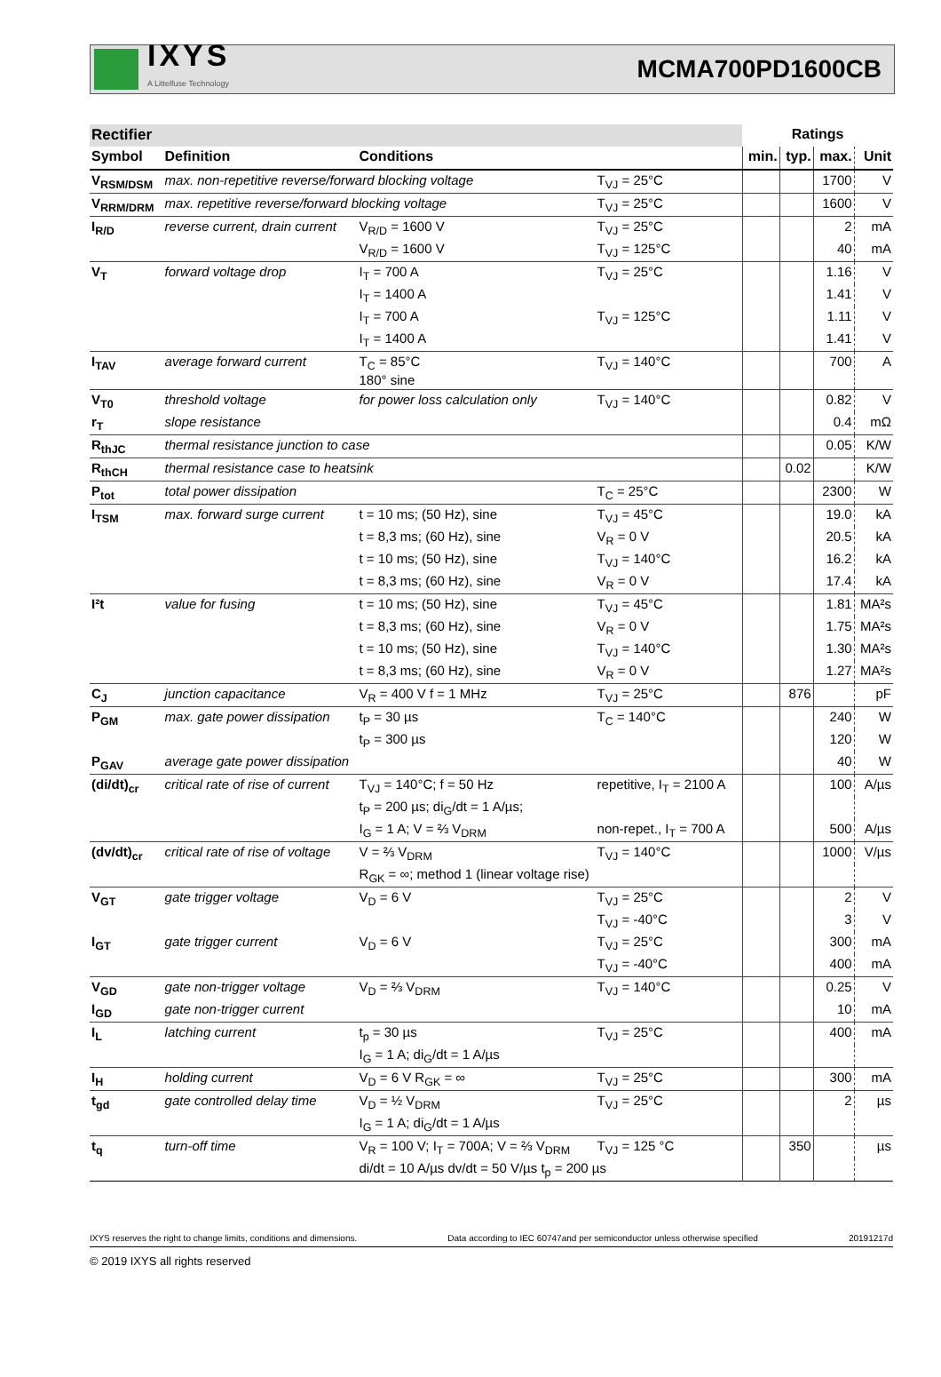IXYS
A Littelfuse Technology
MCMA700PD1600CB
| Rectifier | | | | Ratings | | | |
| Symbol | Definition | Conditions | | min. | typ. | max. | Unit |
| V<sub>RSM/DSM</sub> | max. non-repetitive reverse/forward blocking voltage | | T<sub>VJ</sub> = 25°C | | | 1700 | V |
| V<sub>RRM/DRM</sub> | max. repetitive reverse/forward blocking voltage | | T<sub>VJ</sub> = 25°C | | | 1600 | V |
| I<sub>R/D</sub> | reverse current, drain current | V<sub>R/D</sub> = 1600 V | T<sub>VJ</sub> = 25°C | | | 2 | mA |
| | | V<sub>R/D</sub> = 1600 V | T<sub>VJ</sub> = 125°C | | | 40 | mA |
| V<sub>T</sub> | forward voltage drop | I<sub>T</sub> = 700 A | T<sub>VJ</sub> = 25°C | | | 1.16 | V |
| | | I<sub>T</sub> = 1400 A | | | | 1.41 | V |
| | | I<sub>T</sub> = 700 A | T<sub>VJ</sub> = 125°C | | | 1.11 | V |
| | | I<sub>T</sub> = 1400 A | | | | 1.41 | V |
| I<sub>TAV</sub> | average forward current | T<sub>C</sub> = 85°C 180° sine | T<sub>VJ</sub> = 140°C | | | 700 | A |
| V<sub>T0</sub> | threshold voltage | for power loss calculation only | T<sub>VJ</sub> = 140°C | | | 0.82 | V |
| r<sub>T</sub> | slope resistance | | | | | 0.4 | mΩ |
| R<sub>thJC</sub> | thermal resistance junction to case | | | | | 0.05 | K/W |
| R<sub>thCH</sub> | thermal resistance case to heatsink | | | | 0.02 | | K/W |
| P<sub>tot</sub> | total power dissipation | | T<sub>C</sub> = 25°C | | | 2300 | W |
| I<sub>TSM</sub> | max. forward surge current | t = 10 ms; (50 Hz), sine | T<sub>VJ</sub> = 45°C | | | 19.0 | kA |
| | | t = 8,3 ms; (60 Hz), sine | V<sub>R</sub> = 0 V | | | 20.5 | kA |
| | | t = 10 ms; (50 Hz), sine | T<sub>VJ</sub> = 140°C | | | 16.2 | kA |
| | | t = 8,3 ms; (60 Hz), sine | V<sub>R</sub> = 0 V | | | 17.4 | kA |
| I²t | value for fusing | t = 10 ms; (50 Hz), sine | T<sub>VJ</sub> = 45°C | | | 1.81 | MA²s |
| | | t = 8,3 ms; (60 Hz), sine | V<sub>R</sub> = 0 V | | | 1.75 | MA²s |
| | | t = 10 ms; (50 Hz), sine | T<sub>VJ</sub> = 140°C | | | 1.30 | MA²s |
| | | t = 8,3 ms; (60 Hz), sine | V<sub>R</sub> = 0 V | | | 1.27 | MA²s |
| C<sub>J</sub> | junction capacitance | V<sub>R</sub> = 400 V f = 1 MHz | T<sub>VJ</sub> = 25°C | | 876 | | pF |
| P<sub>GM</sub> | max. gate power dissipation | t<sub>P</sub> = 30 µs | T<sub>C</sub> = 140°C | | | 240 | W |
| | | t<sub>P</sub> = 300 µs | | | | 120 | W |
| P<sub>GAV</sub> | average gate power dissipation | | | | | 40 | W |
| (di/dt)<sub>cr</sub> | critical rate of rise of current | T<sub>VJ</sub> = 140°C; f = 50 Hz | repetitive, I<sub>T</sub> = 2100 A | | | 100 | A/µs |
| | | t<sub>P</sub> = 200 µs; di<sub>G</sub>/dt = 1 A/µs; | | | | | |
| | | I<sub>G</sub> = 1 A; V = ⅔ V<sub>DRM</sub> | non-repet., I<sub>T</sub> = 700 A | | | 500 | A/µs |
| (dv/dt)<sub>cr</sub> | critical rate of rise of voltage | V = ⅔ V<sub>DRM</sub> | T<sub>VJ</sub> = 140°C | | | 1000 | V/µs |
| | | R<sub>GK</sub> = ∞; method 1 (linear voltage rise) | | | | | |
| V<sub>GT</sub> | gate trigger voltage | V<sub>D</sub> = 6 V | T<sub>VJ</sub> = 25°C | | | 2 | V |
| | | | T<sub>VJ</sub> = -40°C | | | 3 | V |
| I<sub>GT</sub> | gate trigger current | V<sub>D</sub> = 6 V | T<sub>VJ</sub> = 25°C | | | 300 | mA |
| | | | T<sub>VJ</sub> = -40°C | | | 400 | mA |
| V<sub>GD</sub> | gate non-trigger voltage | V<sub>D</sub> = ⅔ V<sub>DRM</sub> | T<sub>VJ</sub> = 140°C | | | 0.25 | V |
| I<sub>GD</sub> | gate non-trigger current | | | | | 10 | mA |
| I<sub>L</sub> | latching current | t<sub>p</sub> = 30 µs | T<sub>VJ</sub> = 25°C | | | 400 | mA |
| | | I<sub>G</sub> = 1 A; di<sub>G</sub>/dt = 1 A/µs | | | | | |
| I<sub>H</sub> | holding current | V<sub>D</sub> = 6 V R<sub>GK</sub> = ∞ | T<sub>VJ</sub> = 25°C | | | 300 | mA |
| t<sub>gd</sub> | gate controlled delay time | V<sub>D</sub> = ½ V<sub>DRM</sub> | T<sub>VJ</sub> = 25°C | | | 2 | µs |
| | | I<sub>G</sub> = 1 A; di<sub>G</sub>/dt = 1 A/µs | | | | | |
| t<sub>q</sub> | turn-off time | V<sub>R</sub> = 100 V; I<sub>T</sub> = 700A; V = ⅔ V<sub>DRM</sub> | T<sub>VJ</sub> = 125 °C | | 350 | | µs |
| | | di/dt = 10 A/µs dv/dt = 50 V/µs t<sub>p</sub> = 200 µs | | | | | |
IXYS reserves the right to change limits, conditions and dimensions. Data according to IEC 60747and per semiconductor unless otherwise specified 20191217d
© 2019 IXYS all rights reserved